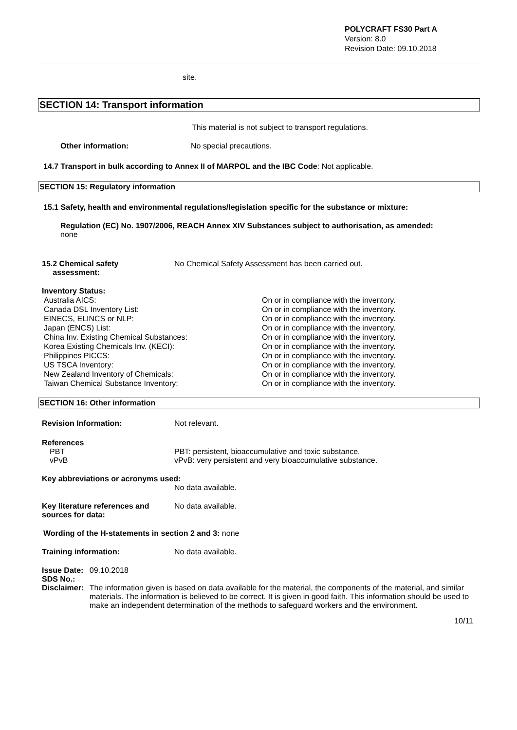POLYCRAFT FS30 Part A
Version: 8.0
Revision Date: 09.10.2018
site.
SECTION 14: Transport information
This material is not subject to transport regulations.
Other information: No special precautions.
14.7 Transport in bulk according to Annex II of MARPOL and the IBC Code: Not applicable.
SECTION 15: Regulatory information
15.1 Safety, health and environmental regulations/legislation specific for the substance or mixture:
Regulation (EC) No. 1907/2006, REACH Annex XIV Substances subject to authorisation, as amended:
none
15.2 Chemical safety
assessment:
No Chemical Safety Assessment has been carried out.
Inventory Status:
| Australia AICS: | On or in compliance with the inventory. |
| Canada DSL Inventory List: | On or in compliance with the inventory. |
| EINECS, ELINCS or NLP: | On or in compliance with the inventory. |
| Japan (ENCS) List: | On or in compliance with the inventory. |
| China Inv. Existing Chemical Substances: | On or in compliance with the inventory. |
| Korea Existing Chemicals Inv. (KECI): | On or in compliance with the inventory. |
| Philippines PICCS: | On or in compliance with the inventory. |
| US TSCA Inventory: | On or in compliance with the inventory. |
| New Zealand Inventory of Chemicals: | On or in compliance with the inventory. |
| Taiwan Chemical Substance Inventory: | On or in compliance with the inventory. |
SECTION 16: Other information
Revision Information: Not relevant.
References
PBT
vPvB
PBT: persistent, bioaccumulative and toxic substance.
vPvB: very persistent and very bioaccumulative substance.
Key abbreviations or acronyms used:
No data available.
Key literature references and
sources for data:
No data available.
Wording of the H-statements in section 2 and 3: none
Training information: No data available.
Issue Date:
SDS No.:
Disclaimer:
09.10.2018
The information given is based on data available for the material, the components of the material, and similar materials. The information is believed to be correct. It is given in good faith. This information should be used to make an independent determination of the methods to safeguard workers and the environment.
10/11